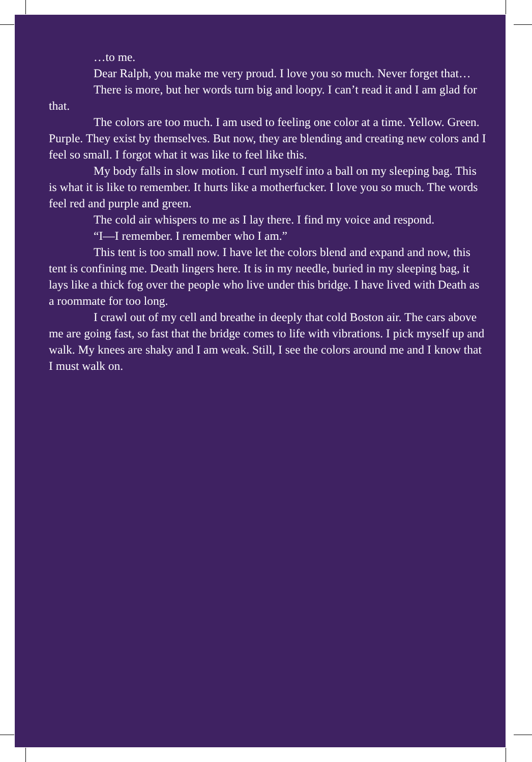…to me.
Dear Ralph, you make me very proud. I love you so much. Never forget that…
There is more, but her words turn big and loopy. I can’t read it and I am glad for that.
The colors are too much. I am used to feeling one color at a time. Yellow. Green. Purple. They exist by themselves. But now, they are blending and creating new colors and I feel so small. I forgot what it was like to feel like this.
My body falls in slow motion. I curl myself into a ball on my sleeping bag. This is what it is like to remember. It hurts like a motherfucker. I love you so much. The words feel red and purple and green.
The cold air whispers to me as I lay there. I find my voice and respond.
“I—I remember. I remember who I am.”
This tent is too small now. I have let the colors blend and expand and now, this tent is confining me. Death lingers here. It is in my needle, buried in my sleeping bag, it lays like a thick fog over the people who live under this bridge. I have lived with Death as a roommate for too long.
I crawl out of my cell and breathe in deeply that cold Boston air. The cars above me are going fast, so fast that the bridge comes to life with vibrations. I pick myself up and walk. My knees are shaky and I am weak. Still, I see the colors around me and I know that I must walk on.